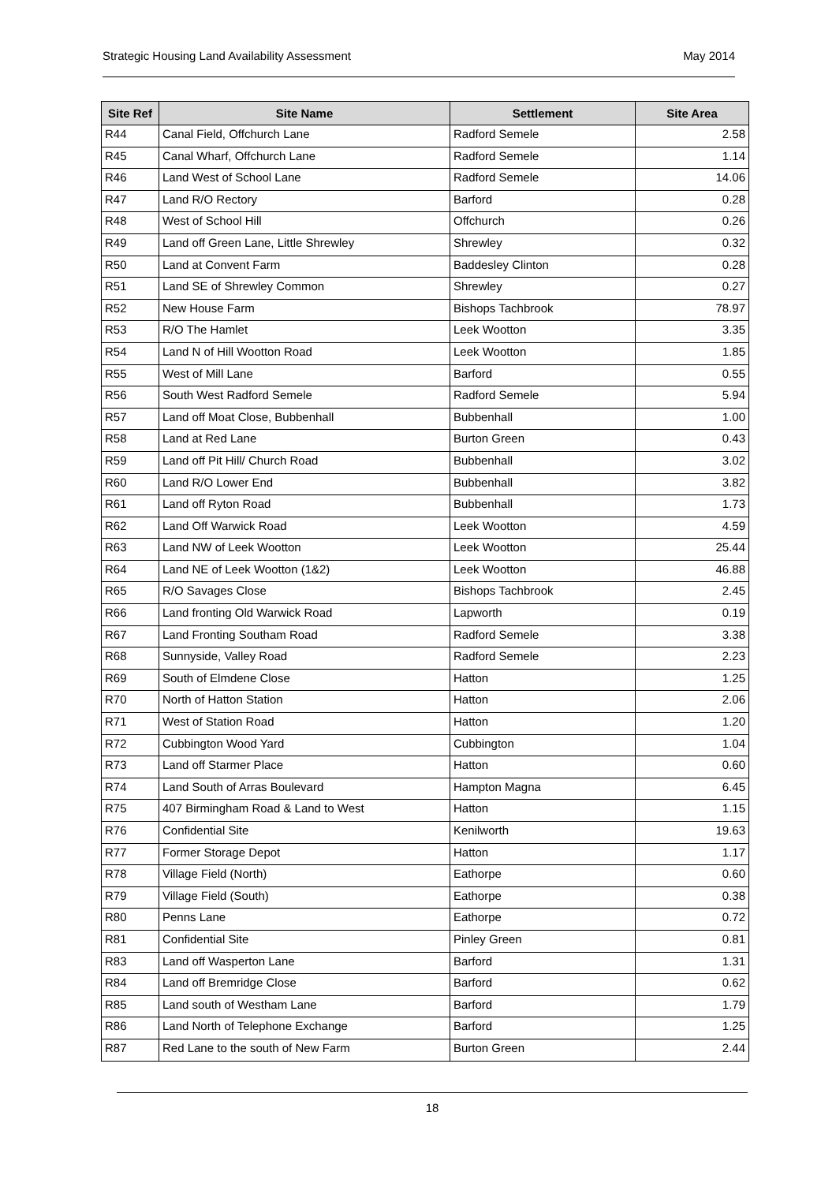Strategic Housing Land Availability Assessment May 2014
| Site Ref | Site Name | Settlement | Site Area |
| --- | --- | --- | --- |
| R44 | Canal Field, Offchurch Lane | Radford Semele | 2.58 |
| R45 | Canal Wharf, Offchurch Lane | Radford Semele | 1.14 |
| R46 | Land West of School Lane | Radford Semele | 14.06 |
| R47 | Land R/O Rectory | Barford | 0.28 |
| R48 | West of School Hill | Offchurch | 0.26 |
| R49 | Land off Green Lane, Little Shrewley | Shrewley | 0.32 |
| R50 | Land at Convent Farm | Baddesley Clinton | 0.28 |
| R51 | Land SE of Shrewley Common | Shrewley | 0.27 |
| R52 | New House Farm | Bishops Tachbrook | 78.97 |
| R53 | R/O The Hamlet | Leek Wootton | 3.35 |
| R54 | Land N of Hill Wootton Road | Leek Wootton | 1.85 |
| R55 | West of Mill Lane | Barford | 0.55 |
| R56 | South West Radford Semele | Radford Semele | 5.94 |
| R57 | Land off Moat Close, Bubbenhall | Bubbenhall | 1.00 |
| R58 | Land at Red Lane | Burton Green | 0.43 |
| R59 | Land off Pit Hill/ Church Road | Bubbenhall | 3.02 |
| R60 | Land R/O Lower End | Bubbenhall | 3.82 |
| R61 | Land off Ryton Road | Bubbenhall | 1.73 |
| R62 | Land Off Warwick Road | Leek Wootton | 4.59 |
| R63 | Land NW of Leek Wootton | Leek Wootton | 25.44 |
| R64 | Land NE of Leek Wootton (1&2) | Leek Wootton | 46.88 |
| R65 | R/O Savages Close | Bishops Tachbrook | 2.45 |
| R66 | Land fronting Old Warwick Road | Lapworth | 0.19 |
| R67 | Land Fronting Southam Road | Radford Semele | 3.38 |
| R68 | Sunnyside, Valley Road | Radford Semele | 2.23 |
| R69 | South of Elmdene Close | Hatton | 1.25 |
| R70 | North of Hatton Station | Hatton | 2.06 |
| R71 | West of Station Road | Hatton | 1.20 |
| R72 | Cubbington Wood Yard | Cubbington | 1.04 |
| R73 | Land off Starmer Place | Hatton | 0.60 |
| R74 | Land South of Arras Boulevard | Hampton Magna | 6.45 |
| R75 | 407 Birmingham Road & Land to West | Hatton | 1.15 |
| R76 | Confidential Site | Kenilworth | 19.63 |
| R77 | Former Storage Depot | Hatton | 1.17 |
| R78 | Village Field (North) | Eathorpe | 0.60 |
| R79 | Village Field (South) | Eathorpe | 0.38 |
| R80 | Penns Lane | Eathorpe | 0.72 |
| R81 | Confidential Site | Pinley Green | 0.81 |
| R83 | Land off Wasperton Lane | Barford | 1.31 |
| R84 | Land off Bremridge Close | Barford | 0.62 |
| R85 | Land south of Westham Lane | Barford | 1.79 |
| R86 | Land North of Telephone Exchange | Barford | 1.25 |
| R87 | Red Lane to the south of New Farm | Burton Green | 2.44 |
18